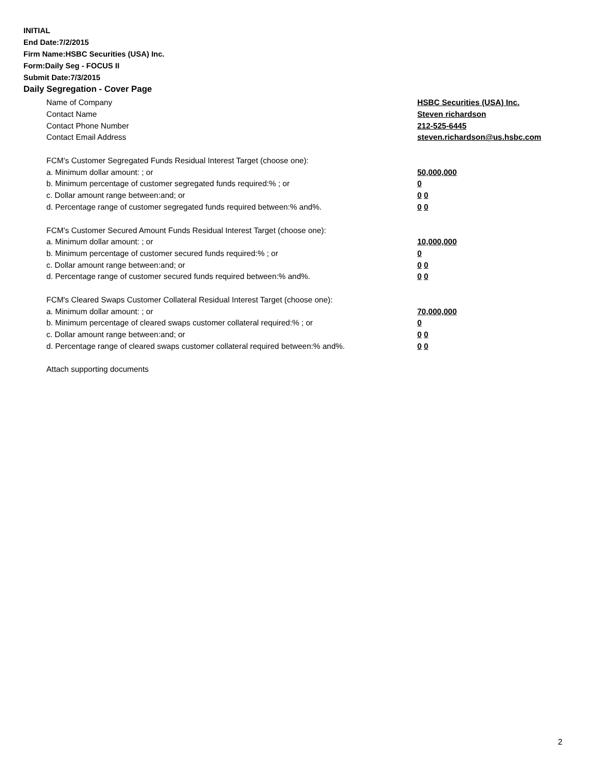INITIAL
End Date:7/2/2015
Firm Name:HSBC Securities (USA) Inc.
Form:Daily Seg - FOCUS II
Submit Date:7/3/2015
Daily Segregation - Cover Page
Name of Company HSBC Securities (USA) Inc.
Contact Name Steven richardson
Contact Phone Number 212-525-6445
Contact Email Address steven.richardson@us.hsbc.com
FCM’s Customer Segregated Funds Residual Interest Target (choose one):
a. Minimum dollar amount: ; or 50,000,000
b. Minimum percentage of customer segregated funds required:% ; or 0
c. Dollar amount range between:and; or 0 0
d. Percentage range of customer segregated funds required between:% and%. 0 0
FCM’s Customer Secured Amount Funds Residual Interest Target (choose one):
a. Minimum dollar amount: ; or 10,000,000
b. Minimum percentage of customer secured funds required:% ; or 0
c. Dollar amount range between:and; or 0 0
d. Percentage range of customer secured funds required between:% and%. 0 0
FCM's Cleared Swaps Customer Collateral Residual Interest Target (choose one):
a. Minimum dollar amount: ; or 70,000,000
b. Minimum percentage of cleared swaps customer collateral required:% ; or 0
c. Dollar amount range between:and; or 0 0
d. Percentage range of cleared swaps customer collateral required between:% and%.
0 0
Attach supporting documents
2